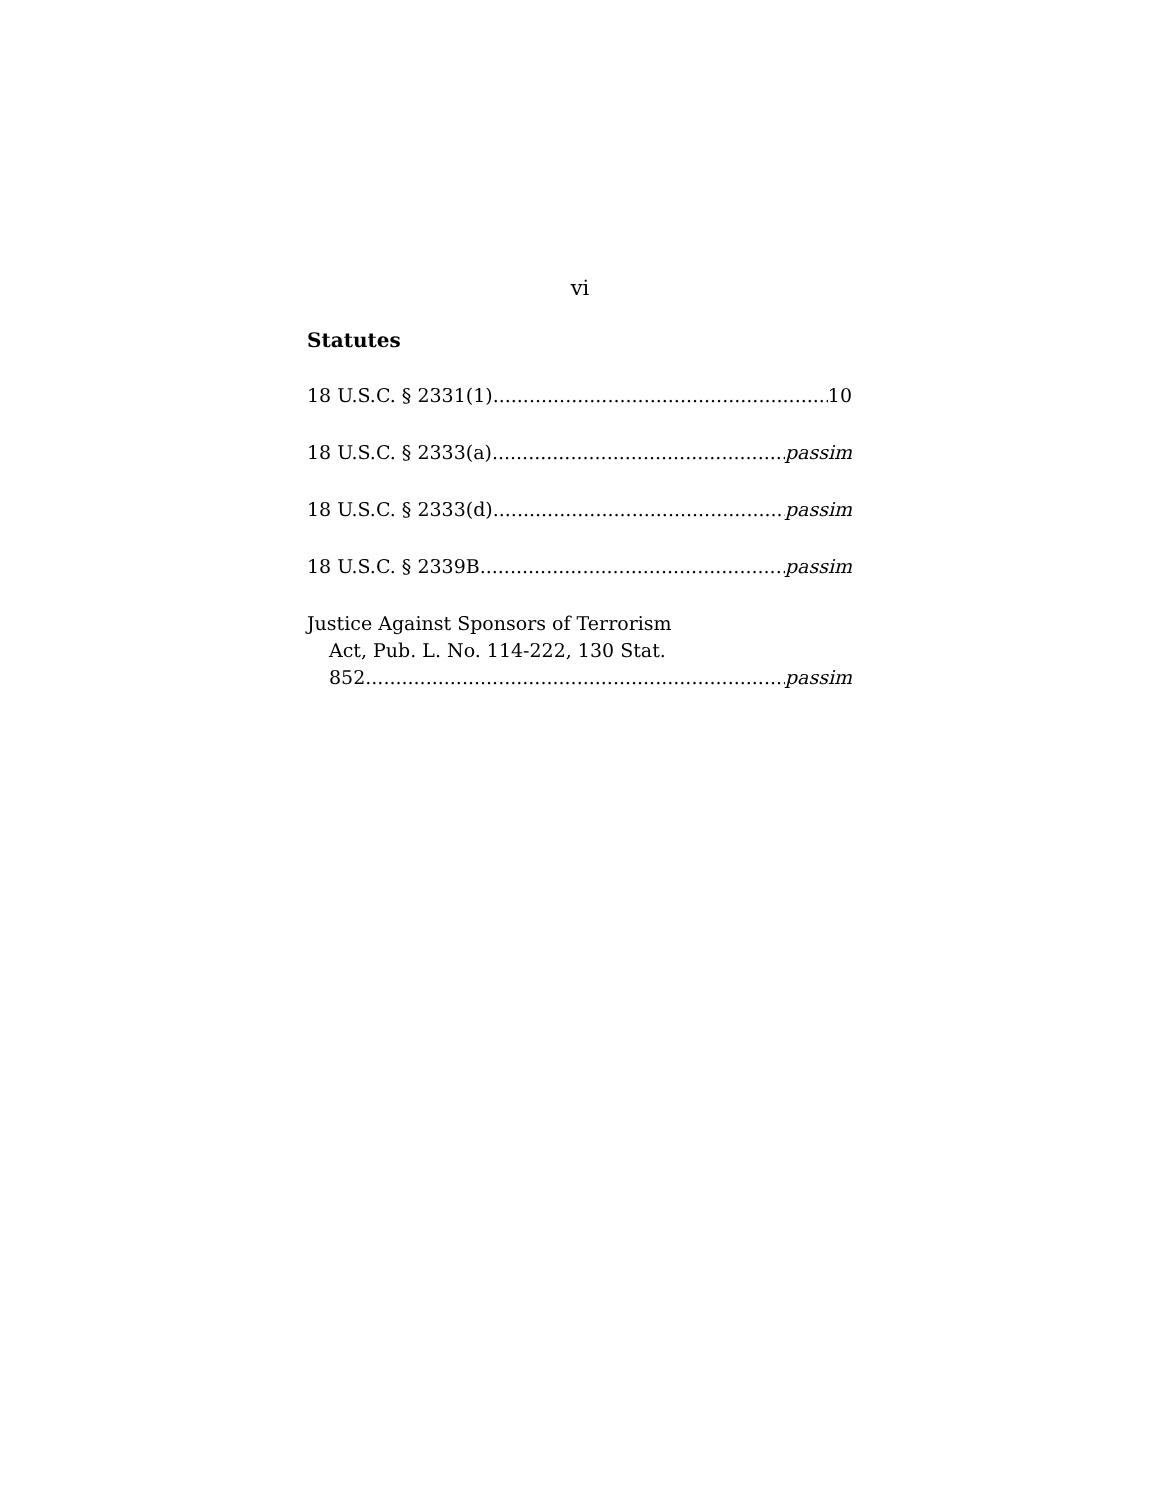vi
Statutes
18 U.S.C. § 2331(1) 10
18 U.S.C. § 2333(a) passim
18 U.S.C. § 2333(d) passim
18 U.S.C. § 2339B passim
Justice Against Sponsors of Terrorism
Act, Pub. L. No. 114-222, 130 Stat.
852 passim